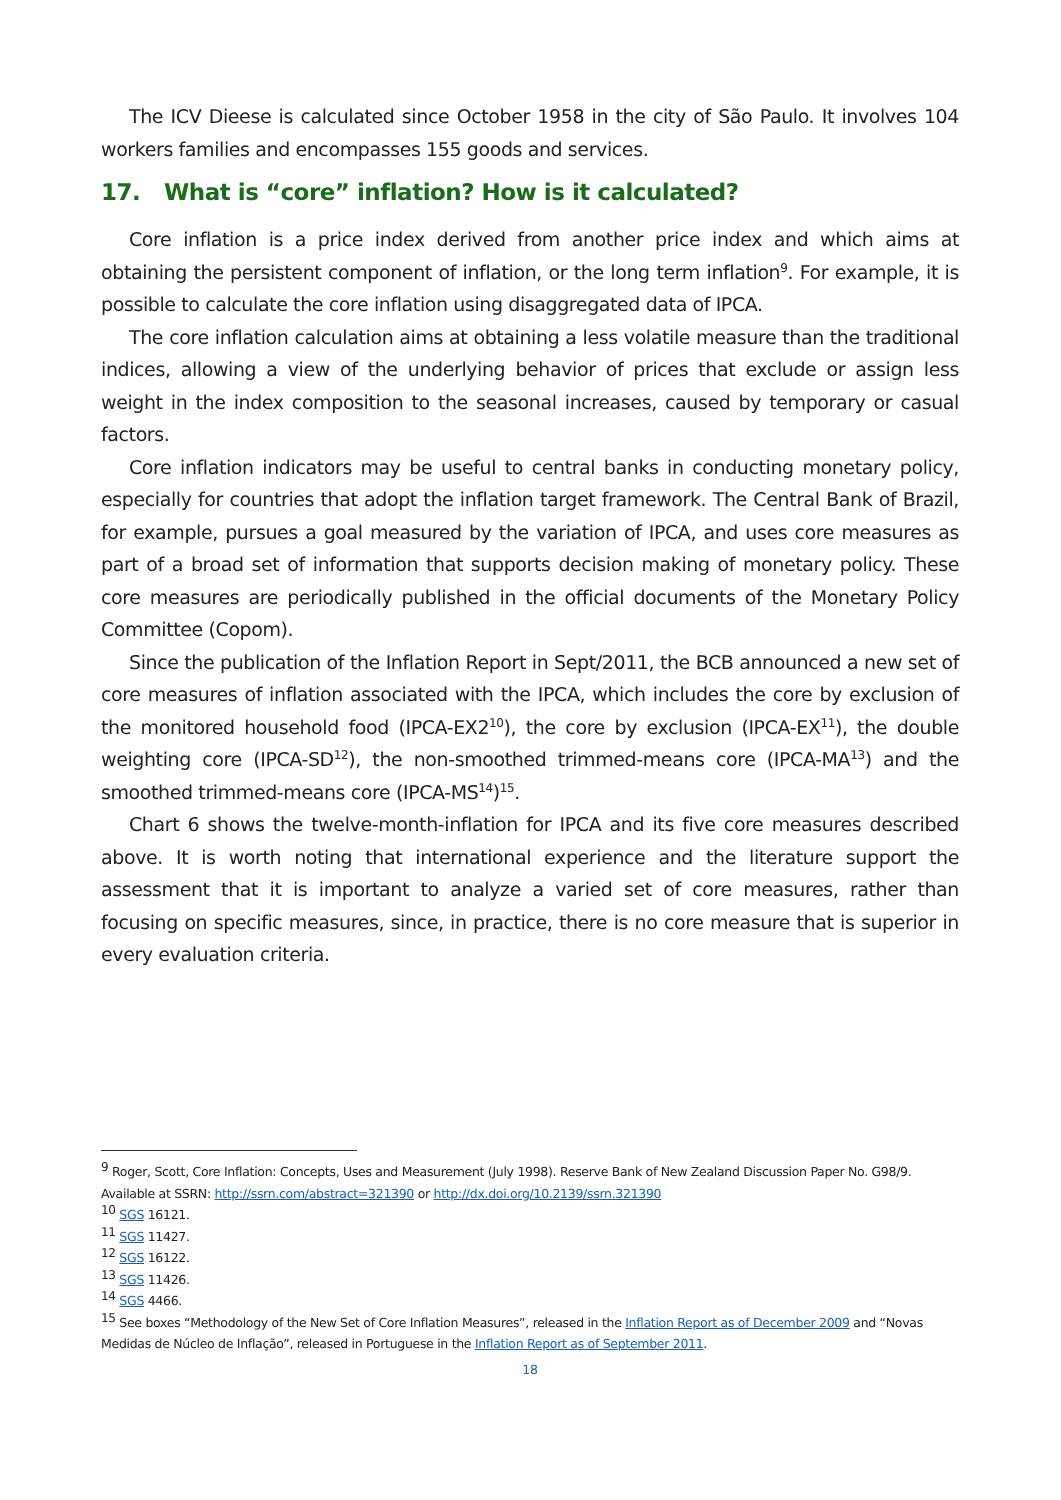The ICV Dieese is calculated since October 1958 in the city of São Paulo. It involves 104 workers families and encompasses 155 goods and services.
17. What is “core” inflation? How is it calculated?
Core inflation is a price index derived from another price index and which aims at obtaining the persistent component of inflation, or the long term inflation<sup>9</sup>. For example, it is possible to calculate the core inflation using disaggregated data of IPCA.
The core inflation calculation aims at obtaining a less volatile measure than the traditional indices, allowing a view of the underlying behavior of prices that exclude or assign less weight in the index composition to the seasonal increases, caused by temporary or casual factors.
Core inflation indicators may be useful to central banks in conducting monetary policy, especially for countries that adopt the inflation target framework. The Central Bank of Brazil, for example, pursues a goal measured by the variation of IPCA, and uses core measures as part of a broad set of information that supports decision making of monetary policy. These core measures are periodically published in the official documents of the Monetary Policy Committee (Copom).
Since the publication of the Inflation Report in Sept/2011, the BCB announced a new set of core measures of inflation associated with the IPCA, which includes the core by exclusion of the monitored household food (IPCA-EX2<sup>10</sup>), the core by exclusion (IPCA-EX<sup>11</sup>), the double weighting core (IPCA-SD<sup>12</sup>), the non-smoothed trimmed-means core (IPCA-MA<sup>13</sup>) and the smoothed trimmed-means core (IPCA-MS<sup>14</sup>)<sup>15</sup>.
Chart 6 shows the twelve-month-inflation for IPCA and its five core measures described above. It is worth noting that international experience and the literature support the assessment that it is important to analyze a varied set of core measures, rather than focusing on specific measures, since, in practice, there is no core measure that is superior in every evaluation criteria.
<sup>9</sup> Roger, Scott, Core Inflation: Concepts, Uses and Measurement (July 1998). Reserve Bank of New Zealand Discussion Paper No. G98/9. Available at SSRN: http://ssrn.com/abstract=321390 or http://dx.doi.org/10.2139/ssrn.321390
<sup>10</sup> SGS 16121.
<sup>11</sup> SGS 11427.
<sup>12</sup> SGS 16122.
<sup>13</sup> SGS 11426.
<sup>14</sup> SGS 4466.
<sup>15</sup> See boxes “Methodology of the New Set of Core Inflation Measures”, released in the Inflation Report as of December 2009 and “Novas Medidas de Núcleo de Inflação”, released in Portuguese in the Inflation Report as of September 2011.
18